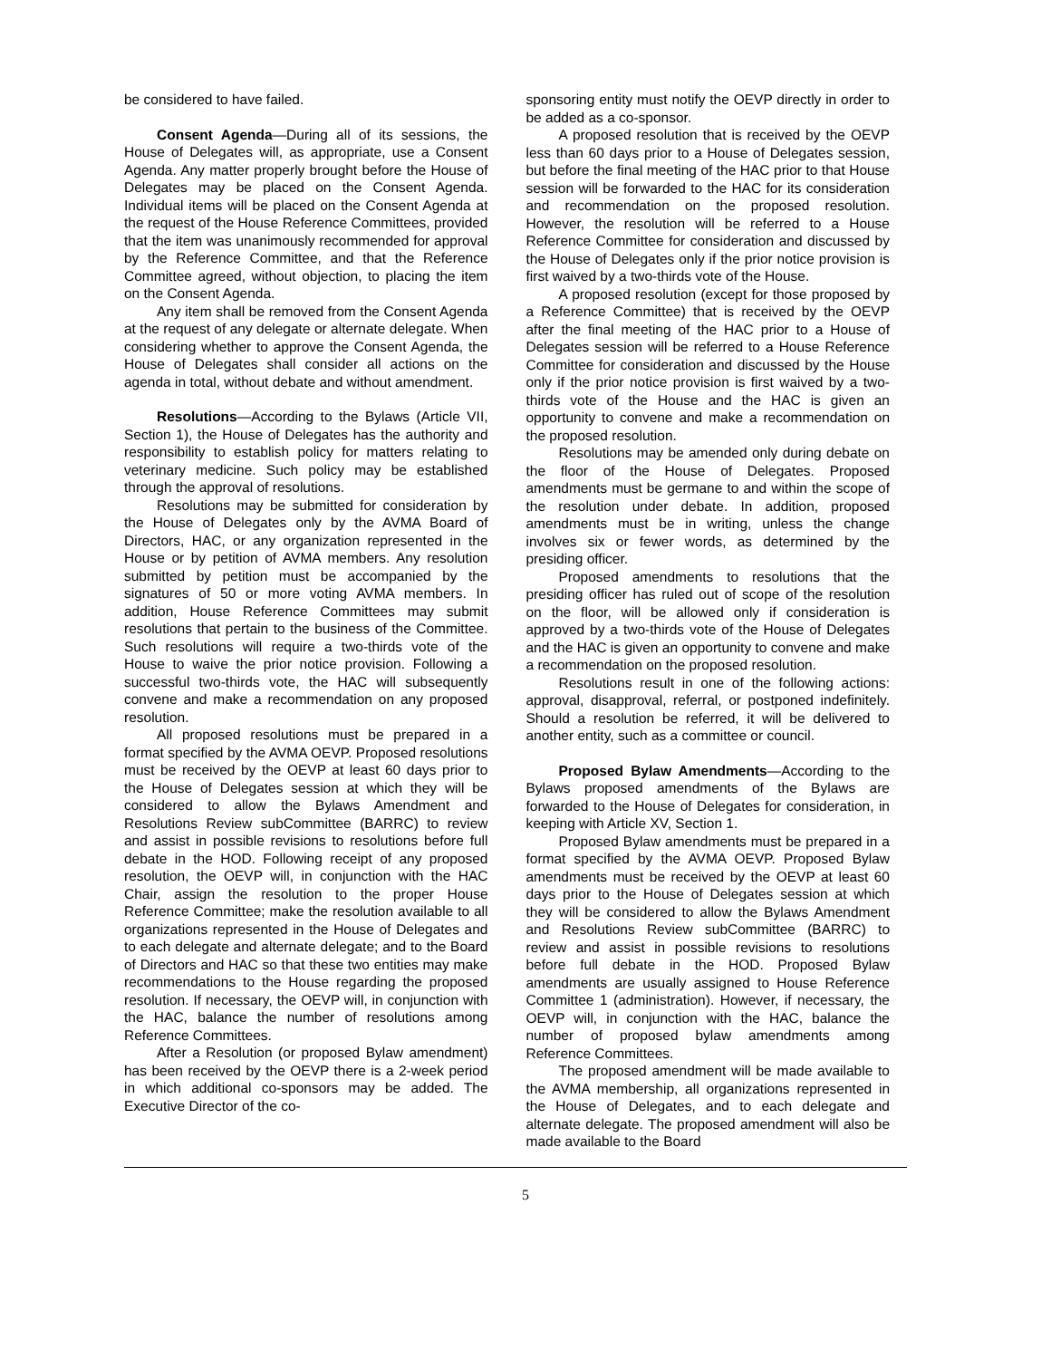be considered to have failed.
Consent Agenda—During all of its sessions, the House of Delegates will, as appropriate, use a Consent Agenda. Any matter properly brought before the House of Delegates may be placed on the Consent Agenda. Individual items will be placed on the Consent Agenda at the request of the House Reference Committees, provided that the item was unanimously recommended for approval by the Reference Committee, and that the Reference Committee agreed, without objection, to placing the item on the Consent Agenda.
Any item shall be removed from the Consent Agenda at the request of any delegate or alternate delegate. When considering whether to approve the Consent Agenda, the House of Delegates shall consider all actions on the agenda in total, without debate and without amendment.
Resolutions—According to the Bylaws (Article VII, Section 1), the House of Delegates has the authority and responsibility to establish policy for matters relating to veterinary medicine. Such policy may be established through the approval of resolutions.
Resolutions may be submitted for consideration by the House of Delegates only by the AVMA Board of Directors, HAC, or any organization represented in the House or by petition of AVMA members. Any resolution submitted by petition must be accompanied by the signatures of 50 or more voting AVMA members. In addition, House Reference Committees may submit resolutions that pertain to the business of the Committee. Such resolutions will require a two-thirds vote of the House to waive the prior notice provision. Following a successful two-thirds vote, the HAC will subsequently convene and make a recommendation on any proposed resolution.
All proposed resolutions must be prepared in a format specified by the AVMA OEVP. Proposed resolutions must be received by the OEVP at least 60 days prior to the House of Delegates session at which they will be considered to allow the Bylaws Amendment and Resolutions Review subCommittee (BARRC) to review and assist in possible revisions to resolutions before full debate in the HOD. Following receipt of any proposed resolution, the OEVP will, in conjunction with the HAC Chair, assign the resolution to the proper House Reference Committee; make the resolution available to all organizations represented in the House of Delegates and to each delegate and alternate delegate; and to the Board of Directors and HAC so that these two entities may make recommendations to the House regarding the proposed resolution. If necessary, the OEVP will, in conjunction with the HAC, balance the number of resolutions among Reference Committees.
After a Resolution (or proposed Bylaw amendment) has been received by the OEVP there is a 2-week period in which additional co-sponsors may be added. The Executive Director of the co-
sponsoring entity must notify the OEVP directly in order to be added as a co-sponsor.
A proposed resolution that is received by the OEVP less than 60 days prior to a House of Delegates session, but before the final meeting of the HAC prior to that House session will be forwarded to the HAC for its consideration and recommendation on the proposed resolution. However, the resolution will be referred to a House Reference Committee for consideration and discussed by the House of Delegates only if the prior notice provision is first waived by a two-thirds vote of the House.
A proposed resolution (except for those proposed by a Reference Committee) that is received by the OEVP after the final meeting of the HAC prior to a House of Delegates session will be referred to a House Reference Committee for consideration and discussed by the House only if the prior notice provision is first waived by a two-thirds vote of the House and the HAC is given an opportunity to convene and make a recommendation on the proposed resolution.
Resolutions may be amended only during debate on the floor of the House of Delegates. Proposed amendments must be germane to and within the scope of the resolution under debate. In addition, proposed amendments must be in writing, unless the change involves six or fewer words, as determined by the presiding officer.
Proposed amendments to resolutions that the presiding officer has ruled out of scope of the resolution on the floor, will be allowed only if consideration is approved by a two-thirds vote of the House of Delegates and the HAC is given an opportunity to convene and make a recommendation on the proposed resolution.
Resolutions result in one of the following actions: approval, disapproval, referral, or postponed indefinitely. Should a resolution be referred, it will be delivered to another entity, such as a committee or council.
Proposed Bylaw Amendments—According to the Bylaws proposed amendments of the Bylaws are forwarded to the House of Delegates for consideration, in keeping with Article XV, Section 1.
Proposed Bylaw amendments must be prepared in a format specified by the AVMA OEVP. Proposed Bylaw amendments must be received by the OEVP at least 60 days prior to the House of Delegates session at which they will be considered to allow the Bylaws Amendment and Resolutions Review subCommittee (BARRC) to review and assist in possible revisions to resolutions before full debate in the HOD. Proposed Bylaw amendments are usually assigned to House Reference Committee 1 (administration). However, if necessary, the OEVP will, in conjunction with the HAC, balance the number of proposed bylaw amendments among Reference Committees.
The proposed amendment will be made available to the AVMA membership, all organizations represented in the House of Delegates, and to each delegate and alternate delegate. The proposed amendment will also be made available to the Board
5